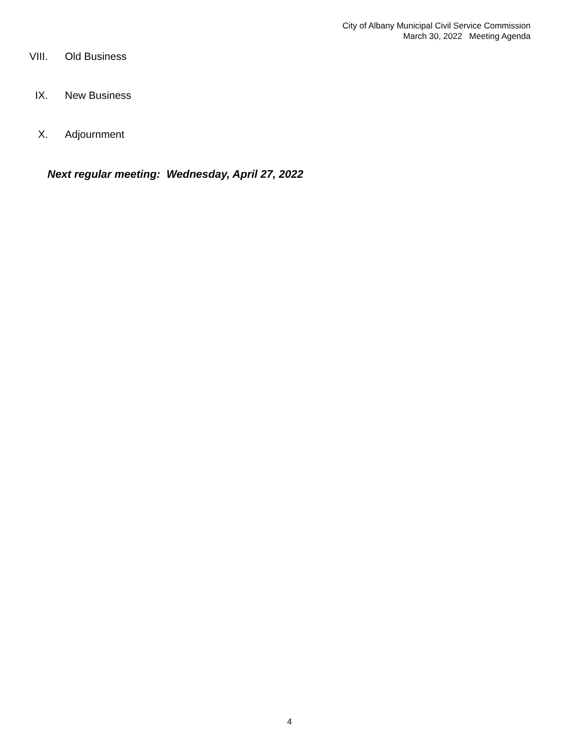City of Albany Municipal Civil Service Commission
March 30, 2022 Meeting Agenda
VIII. Old Business
IX. New Business
X. Adjournment
Next regular meeting: Wednesday, April 27, 2022
4